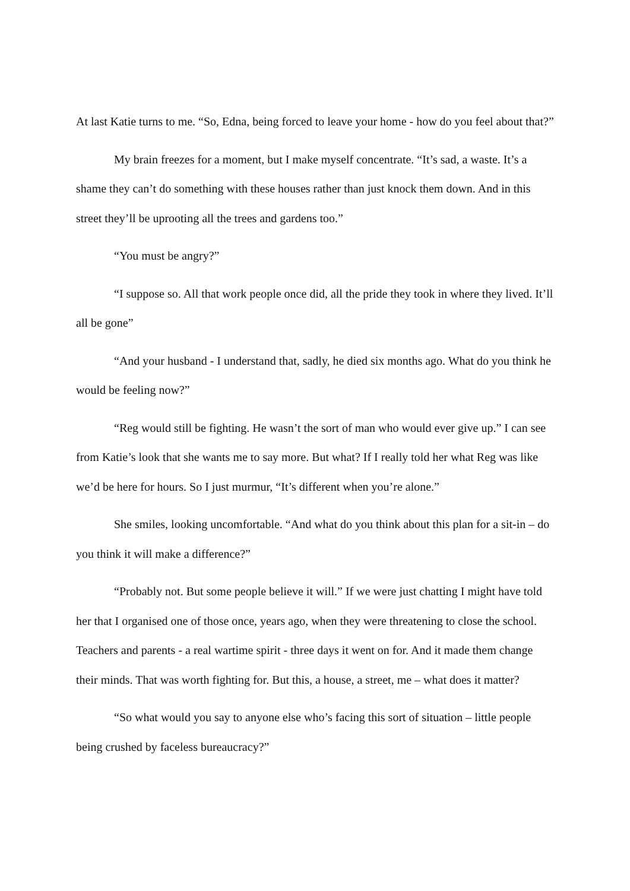At last Katie turns to me. “So, Edna, being forced to leave your home - how do you feel about that?”
My brain freezes for a moment, but I make myself concentrate. “It’s sad, a waste. It’s a shame they can’t do something with these houses rather than just knock them down. And in this street they’ll be uprooting all the trees and gardens too.”
“You must be angry?”
“I suppose so. All that work people once did, all the pride they took in where they lived. It’ll all be gone”
“And your husband - I understand that, sadly, he died six months ago. What do you think he would be feeling now?”
“Reg would still be fighting. He wasn’t the sort of man who would ever give up.” I can see from Katie’s look that she wants me to say more. But what? If I really told her what Reg was like we’d be here for hours. So I just murmur, “It’s different when you’re alone.”
She smiles, looking uncomfortable. “And what do you think about this plan for a sit-in – do you think it will make a difference?”
“Probably not. But some people believe it will.” If we were just chatting I might have told her that I organised one of those once, years ago, when they were threatening to close the school. Teachers and parents - a real wartime spirit - three days it went on for. And it made them change their minds. That was worth fighting for. But this, a house, a street, me – what does it matter?
“So what would you say to anyone else who’s facing this sort of situation – little people being crushed by faceless bureaucracy?”